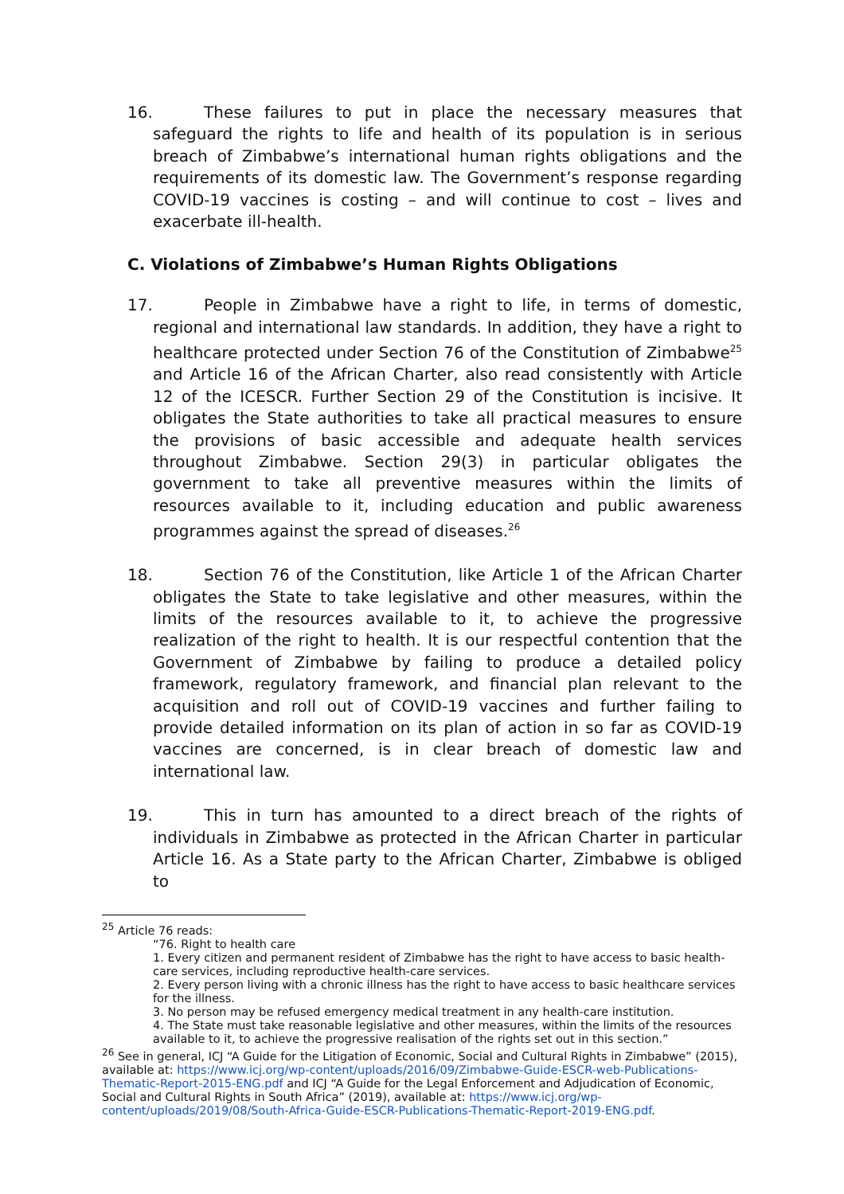16. These failures to put in place the necessary measures that safeguard the rights to life and health of its population is in serious breach of Zimbabwe’s international human rights obligations and the requirements of its domestic law. The Government’s response regarding COVID-19 vaccines is costing – and will continue to cost – lives and exacerbate ill-health.
C. Violations of Zimbabwe’s Human Rights Obligations
17. People in Zimbabwe have a right to life, in terms of domestic, regional and international law standards. In addition, they have a right to healthcare protected under Section 76 of the Constitution of Zimbabwe<sup>25</sup> and Article 16 of the African Charter, also read consistently with Article 12 of the ICESCR. Further Section 29 of the Constitution is incisive. It obligates the State authorities to take all practical measures to ensure the provisions of basic accessible and adequate health services throughout Zimbabwe. Section 29(3) in particular obligates the government to take all preventive measures within the limits of resources available to it, including education and public awareness programmes against the spread of diseases.<sup>26</sup>
18. Section 76 of the Constitution, like Article 1 of the African Charter obligates the State to take legislative and other measures, within the limits of the resources available to it, to achieve the progressive realization of the right to health. It is our respectful contention that the Government of Zimbabwe by failing to produce a detailed policy framework, regulatory framework, and financial plan relevant to the acquisition and roll out of COVID-19 vaccines and further failing to provide detailed information on its plan of action in so far as COVID-19 vaccines are concerned, is in clear breach of domestic law and international law.
19. This in turn has amounted to a direct breach of the rights of individuals in Zimbabwe as protected in the African Charter in particular Article 16. As a State party to the African Charter, Zimbabwe is obliged to
<sup>25</sup> Article 76 reads:
“76. Right to health care
1. Every citizen and permanent resident of Zimbabwe has the right to have access to basic health-care services, including reproductive health-care services.
2. Every person living with a chronic illness has the right to have access to basic healthcare services for the illness.
3. No person may be refused emergency medical treatment in any health-care institution.
4. The State must take reasonable legislative and other measures, within the limits of the resources available to it, to achieve the progressive realisation of the rights set out in this section.”
<sup>26</sup> See in general, ICJ “A Guide for the Litigation of Economic, Social and Cultural Rights in Zimbabwe” (2015), available at: https://www.icj.org/wp-content/uploads/2016/09/Zimbabwe-Guide-ESCR-web-Publications-Thematic-Report-2015-ENG.pdf and ICJ “A Guide for the Legal Enforcement and Adjudication of Economic, Social and Cultural Rights in South Africa” (2019), available at: https://www.icj.org/wp-content/uploads/2019/08/South-Africa-Guide-ESCR-Publications-Thematic-Report-2019-ENG.pdf.